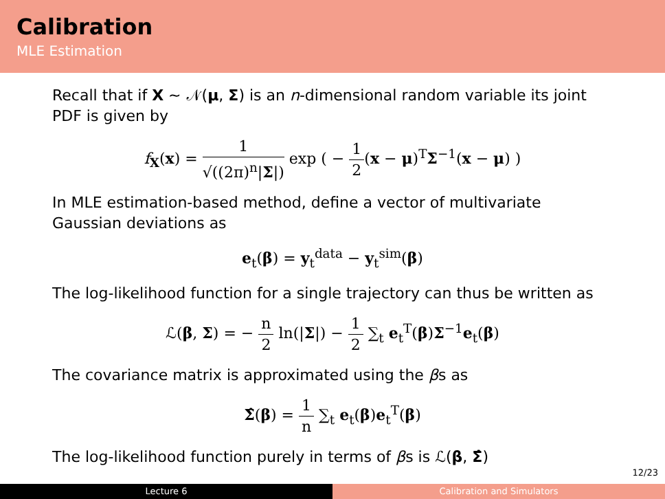Calibration
MLE Estimation
Recall that if X ∼ 𝒩(μ, Σ) is an n-dimensional random variable its joint PDF is given by
f<sub>X</sub>(x) = 1 √((2π)<sup>n</sup>|Σ|) exp ( − 1 2(x − μ)<sup>T</sup>Σ<sup>−1</sup>(x − μ) )
In MLE estimation-based method, define a vector of multivariate Gaussian deviations as
e<sub>t</sub>(β) = y<sub>t</sub><sup>data</sup> − y<sub>t</sub><sup>sim</sup>(β)
The log-likelihood function for a single trajectory can thus be written as
ℒ(β, Σ) = − n 2 ln(|Σ|) − 1 2 ∑<sub>t</sub> e<sub>t</sub><sup>T</sup>(β)Σ<sup>−1</sup>e<sub>t</sub>(β)
The covariance matrix is approximated using the βs as
Σ̂(β) = 1 n ∑<sub>t</sub> e<sub>t</sub>(β)e<sub>t</sub><sup>T</sup>(β)
The log-likelihood function purely in terms of βs is ℒ(β, Σ̂)
12/23
Lecture 6 Calibration and Simulators